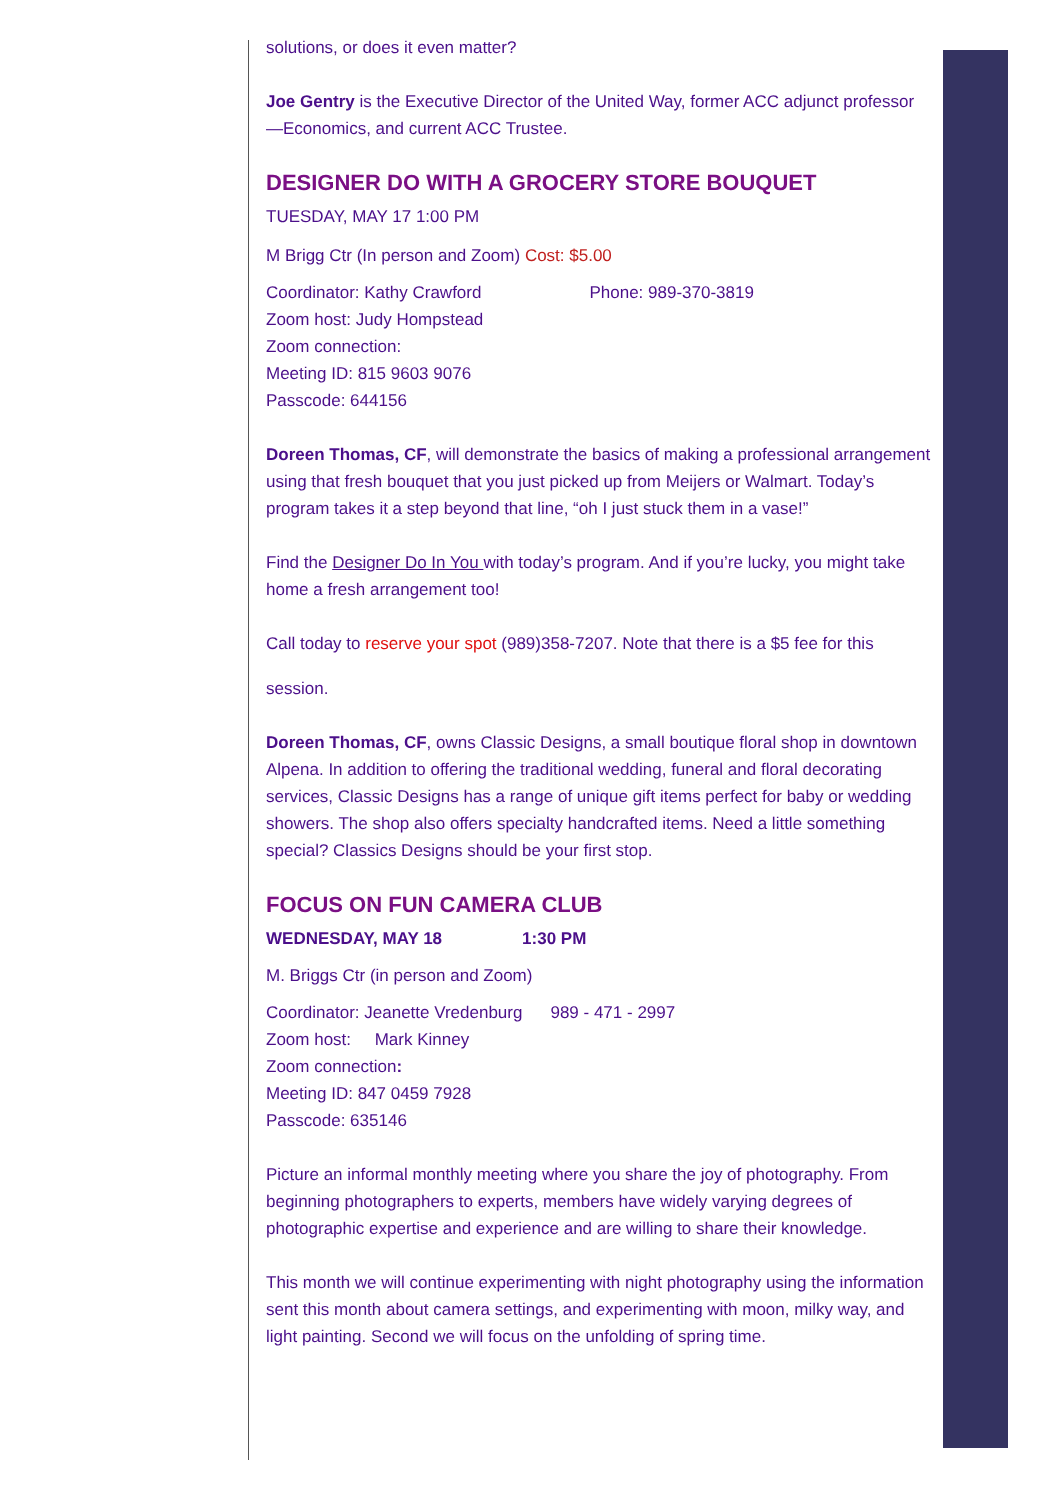solutions, or does it even matter?
Joe Gentry is the Executive Director of the United Way, former ACC adjunct professor—Economics, and current ACC Trustee.
DESIGNER DO WITH A GROCERY STORE BOUQUET
TUESDAY, MAY 17 1:00 PM
M Brigg Ctr (In person and Zoom) Cost: $5.00
Coordinator: Kathy Crawford Phone: 989-370-3819
Zoom host: Judy Hompstead
Zoom connection:
Meeting ID: 815 9603 9076
Passcode: 644156
Doreen Thomas, CF, will demonstrate the basics of making a professional arrangement using that fresh bouquet that you just picked up from Meijers or Walmart. Today’s program takes it a step beyond that line, “oh I just stuck them in a vase!”
Find the Designer Do In You with today’s program. And if you’re lucky, you might take home a fresh arrangement too!
Call today to reserve your spot (989)358-7207. Note that there is a $5 fee for this
session.
Doreen Thomas, CF, owns Classic Designs, a small boutique floral shop in downtown Alpena. In addition to offering the traditional wedding, funeral and floral decorating services, Classic Designs has a range of unique gift items perfect for baby or wedding showers. The shop also offers specialty handcrafted items. Need a little something special? Classics Designs should be your first stop.
FOCUS ON FUN CAMERA CLUB
WEDNESDAY, MAY 18 1:30 PM
M. Briggs Ctr (in person and Zoom)
Coordinator: Jeanette Vredenburg 989 - 471 - 2997
Zoom host: Mark Kinney
Zoom connection:
Meeting ID: 847 0459 7928
Passcode: 635146
Picture an informal monthly meeting where you share the joy of photography. From beginning photographers to experts, members have widely varying degrees of photographic expertise and experience and are willing to share their knowledge.
This month we will continue experimenting with night photography using the information sent this month about camera settings, and experimenting with moon, milky way, and light painting. Second we will focus on the unfolding of spring time.